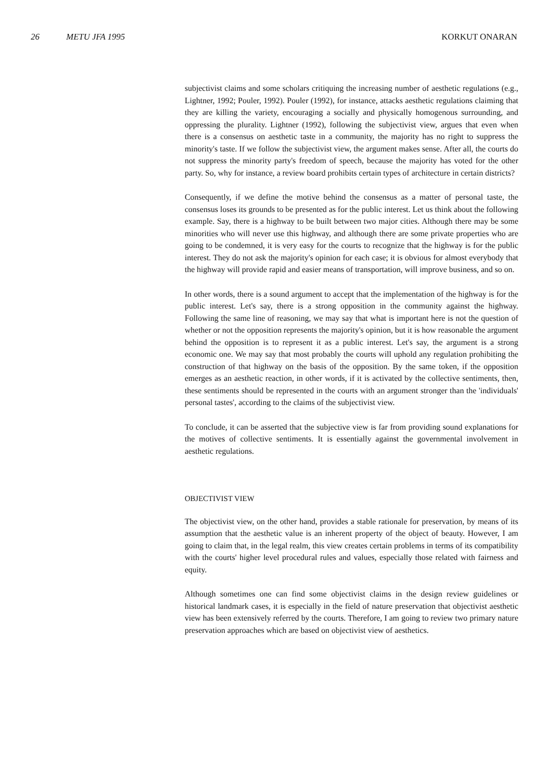26 METU JFA 1995 KORKUT ONARAN
subjectivist claims and some scholars critiquing the increasing number of aesthetic regulations (e.g., Lightner, 1992; Pouler, 1992). Pouler (1992), for instance, attacks aesthetic regulations claiming that they are killing the variety, encouraging a socially and physically homogenous surrounding, and oppressing the plurality. Lightner (1992), following the subjectivist view, argues that even when there is a consensus on aesthetic taste in a community, the majority has no right to suppress the minority's taste. If we follow the subjectivist view, the argument makes sense. After all, the courts do not suppress the minority party's freedom of speech, because the majority has voted for the other party. So, why for instance, a review board prohibits certain types of architecture in certain districts?
Consequently, if we define the motive behind the consensus as a matter of personal taste, the consensus loses its grounds to be presented as for the public interest. Let us think about the following example. Say, there is a highway to be built between two major cities. Although there may be some minorities who will never use this highway, and although there are some private properties who are going to be condemned, it is very easy for the courts to recognize that the highway is for the public interest. They do not ask the majority's opinion for each case; it is obvious for almost everybody that the highway will provide rapid and easier means of transportation, will improve business, and so on.
In other words, there is a sound argument to accept that the implementation of the highway is for the public interest. Let's say, there is a strong opposition in the community against the highway. Following the same line of reasoning, we may say that what is important here is not the question of whether or not the opposition represents the majority's opinion, but it is how reasonable the argument behind the opposition is to represent it as a public interest. Let's say, the argument is a strong economic one. We may say that most probably the courts will uphold any regulation prohibiting the construction of that highway on the basis of the opposition. By the same token, if the opposition emerges as an aesthetic reaction, in other words, if it is activated by the collective sentiments, then, these sentiments should be represented in the courts with an argument stronger than the 'individuals' personal tastes', according to the claims of the subjectivist view.
To conclude, it can be asserted that the subjective view is far from providing sound explanations for the motives of collective sentiments. It is essentially against the governmental involvement in aesthetic regulations.
OBJECTIVIST VIEW
The objectivist view, on the other hand, provides a stable rationale for preservation, by means of its assumption that the aesthetic value is an inherent property of the object of beauty. However, I am going to claim that, in the legal realm, this view creates certain problems in terms of its compatibility with the courts' higher level procedural rules and values, especially those related with fairness and equity.
Although sometimes one can find some objectivist claims in the design review guidelines or historical landmark cases, it is especially in the field of nature preservation that objectivist aesthetic view has been extensively referred by the courts. Therefore, I am going to review two primary nature preservation approaches which are based on objectivist view of aesthetics.